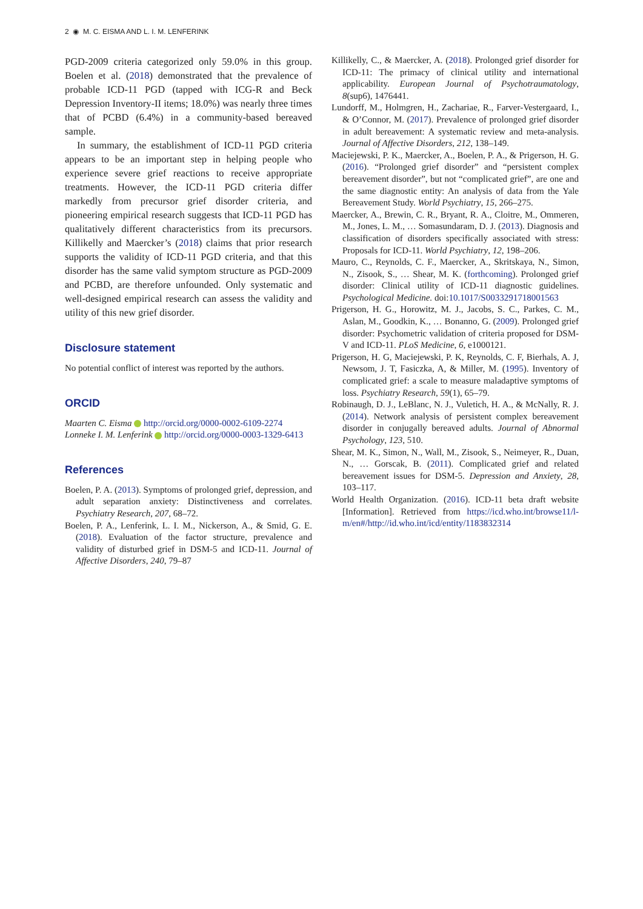2 ◉ M. C. EISMA AND L. I. M. LENFERINK
PGD-2009 criteria categorized only 59.0% in this group. Boelen et al. (2018) demonstrated that the prevalence of probable ICD-11 PGD (tapped with ICG-R and Beck Depression Inventory-II items; 18.0%) was nearly three times that of PCBD (6.4%) in a community-based bereaved sample.
In summary, the establishment of ICD-11 PGD criteria appears to be an important step in helping people who experience severe grief reactions to receive appropriate treatments. However, the ICD-11 PGD criteria differ markedly from precursor grief disorder criteria, and pioneering empirical research suggests that ICD-11 PGD has qualitatively different characteristics from its precursors. Killikelly and Maercker’s (2018) claims that prior research supports the validity of ICD-11 PGD criteria, and that this disorder has the same valid symptom structure as PGD-2009 and PCBD, are therefore unfounded. Only systematic and well-designed empirical research can assess the validity and utility of this new grief disorder.
Disclosure statement
No potential conflict of interest was reported by the authors.
ORCID
Maarten C. Eisma http://orcid.org/0000-0002-6109-2274
Lonneke I. M. Lenferink http://orcid.org/0000-0003-1329-6413
References
Boelen, P. A. (2013). Symptoms of prolonged grief, depression, and adult separation anxiety: Distinctiveness and correlates. Psychiatry Research, 207, 68–72.
Boelen, P. A., Lenferink, L. I. M., Nickerson, A., & Smid, G. E. (2018). Evaluation of the factor structure, prevalence and validity of disturbed grief in DSM-5 and ICD-11. Journal of Affective Disorders, 240, 79–87
Killikelly, C., & Maercker, A. (2018). Prolonged grief disorder for ICD-11: The primacy of clinical utility and international applicability. European Journal of Psychotraumatology, 8(sup6), 1476441.
Lundorff, M., Holmgren, H., Zachariae, R., Farver-Vestergaard, I., & O’Connor, M. (2017). Prevalence of prolonged grief disorder in adult bereavement: A systematic review and meta-analysis. Journal of Affective Disorders, 212, 138–149.
Maciejewski, P. K., Maercker, A., Boelen, P. A., & Prigerson, H. G. (2016). “Prolonged grief disorder” and “persistent complex bereavement disorder”, but not “complicated grief”, are one and the same diagnostic entity: An analysis of data from the Yale Bereavement Study. World Psychiatry, 15, 266–275.
Maercker, A., Brewin, C. R., Bryant, R. A., Cloitre, M., Ommeren, M., Jones, L. M., … Somasundaram, D. J. (2013). Diagnosis and classification of disorders specifically associated with stress: Proposals for ICD-11. World Psychiatry, 12, 198–206.
Mauro, C., Reynolds, C. F., Maercker, A., Skritskaya, N., Simon, N., Zisook, S., … Shear, M. K. (forthcoming). Prolonged grief disorder: Clinical utility of ICD-11 diagnostic guidelines. Psychological Medicine. doi:10.1017/S0033291718001563
Prigerson, H. G., Horowitz, M. J., Jacobs, S. C., Parkes, C. M., Aslan, M., Goodkin, K., … Bonanno, G. (2009). Prolonged grief disorder: Psychometric validation of criteria proposed for DSM-V and ICD-11. PLoS Medicine, 6, e1000121.
Prigerson, H. G, Maciejewski, P. K, Reynolds, C. F, Bierhals, A. J, Newsom, J. T, Fasiczka, A, & Miller, M. (1995). Inventory of complicated grief: a scale to measure maladaptive symptoms of loss. Psychiatry Research, 59(1), 65–79.
Robinaugh, D. J., LeBlanc, N. J., Vuletich, H. A., & McNally, R. J. (2014). Network analysis of persistent complex bereavement disorder in conjugally bereaved adults. Journal of Abnormal Psychology, 123, 510.
Shear, M. K., Simon, N., Wall, M., Zisook, S., Neimeyer, R., Duan, N., … Gorscak, B. (2011). Complicated grief and related bereavement issues for DSM-5. Depression and Anxiety, 28, 103–117.
World Health Organization. (2016). ICD-11 beta draft website [Information]. Retrieved from https://icd.who.int/browse11/l-m/en#/http://id.who.int/icd/entity/1183832314